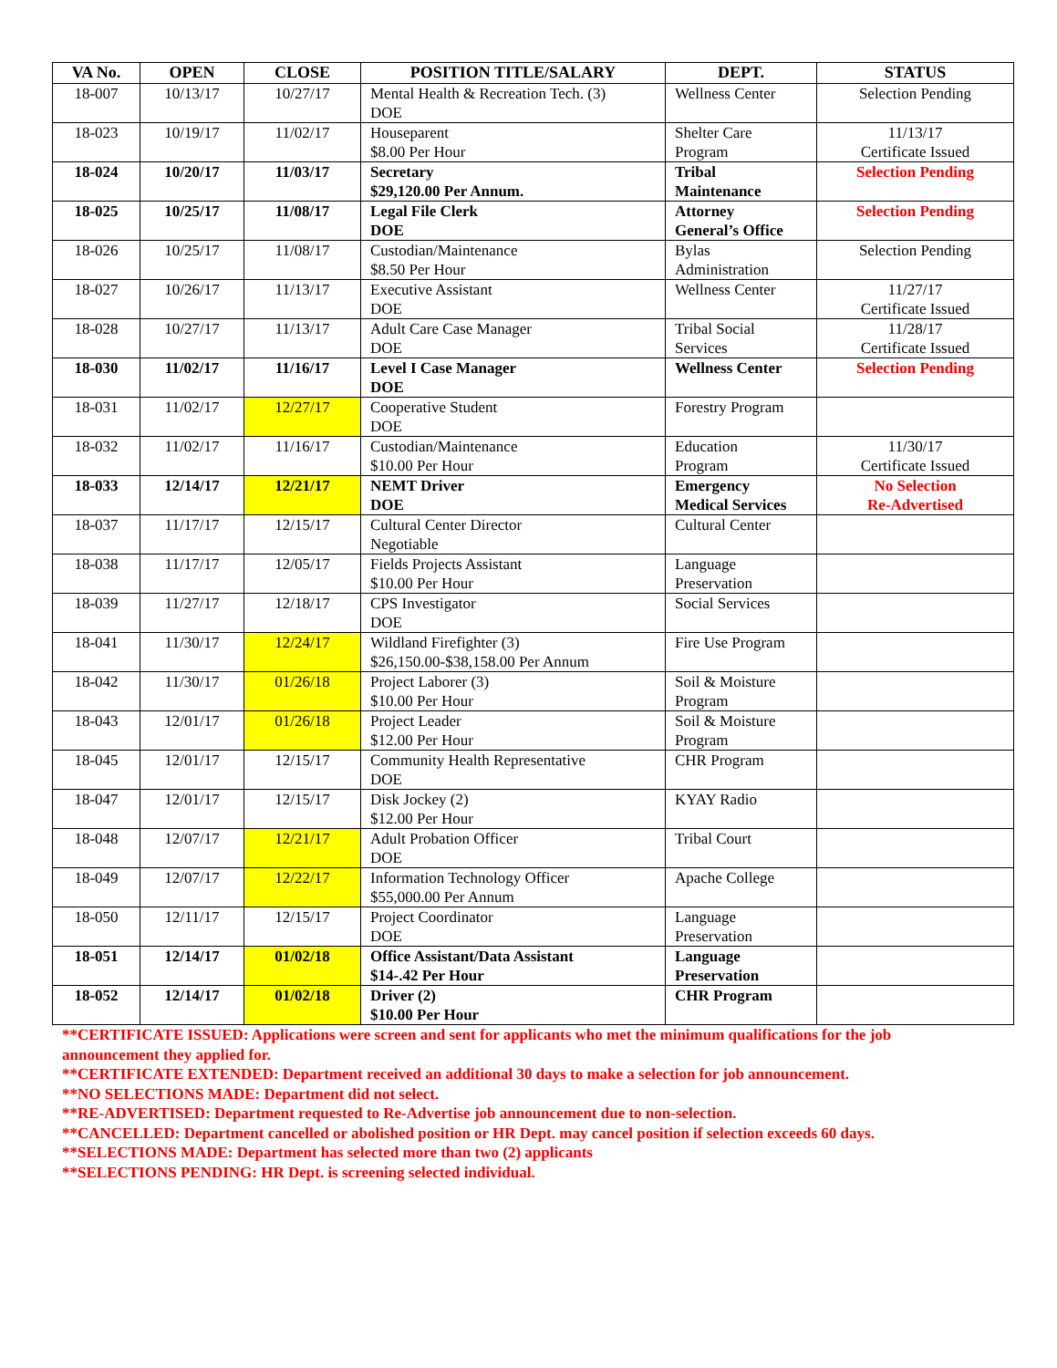| VA No. | OPEN | CLOSE | POSITION TITLE/SALARY | DEPT. | STATUS |
| --- | --- | --- | --- | --- | --- |
| 18-007 | 10/13/17 | 10/27/17 | Mental Health & Recreation Tech. (3) DOE | Wellness Center | Selection Pending |
| 18-023 | 10/19/17 | 11/02/17 | Houseparent $8.00 Per Hour | Shelter Care Program | 11/13/17 Certificate Issued |
| 18-024 | 10/20/17 | 11/03/17 | Secretary $29,120.00 Per Annum. | Tribal Maintenance | Selection Pending |
| 18-025 | 10/25/17 | 11/08/17 | Legal File Clerk DOE | Attorney General’s Office | Selection Pending |
| 18-026 | 10/25/17 | 11/08/17 | Custodian/Maintenance $8.50 Per Hour | Bylas Administration | Selection Pending |
| 18-027 | 10/26/17 | 11/13/17 | Executive Assistant DOE | Wellness Center | 11/27/17 Certificate Issued |
| 18-028 | 10/27/17 | 11/13/17 | Adult Care Case Manager DOE | Tribal Social Services | 11/28/17 Certificate Issued |
| 18-030 | 11/02/17 | 11/16/17 | Level I Case Manager DOE | Wellness Center | Selection Pending |
| 18-031 | 11/02/17 | 12/27/17 | Cooperative Student DOE | Forestry Program | |
| 18-032 | 11/02/17 | 11/16/17 | Custodian/Maintenance $10.00 Per Hour | Education Program | 11/30/17 Certificate Issued |
| 18-033 | 12/14/17 | 12/21/17 | NEMT Driver DOE | Emergency Medical Services | No Selection Re-Advertised |
| 18-037 | 11/17/17 | 12/15/17 | Cultural Center Director Negotiable | Cultural Center | |
| 18-038 | 11/17/17 | 12/05/17 | Fields Projects Assistant $10.00 Per Hour | Language Preservation | |
| 18-039 | 11/27/17 | 12/18/17 | CPS Investigator DOE | Social Services | |
| 18-041 | 11/30/17 | 12/24/17 | Wildland Firefighter (3) $26,150.00-$38,158.00 Per Annum | Fire Use Program | |
| 18-042 | 11/30/17 | 01/26/18 | Project Laborer (3) $10.00 Per Hour | Soil & Moisture Program | |
| 18-043 | 12/01/17 | 01/26/18 | Project Leader $12.00 Per Hour | Soil & Moisture Program | |
| 18-045 | 12/01/17 | 12/15/17 | Community Health Representative DOE | CHR Program | |
| 18-047 | 12/01/17 | 12/15/17 | Disk Jockey (2) $12.00 Per Hour | KYAY Radio | |
| 18-048 | 12/07/17 | 12/21/17 | Adult Probation Officer DOE | Tribal Court | |
| 18-049 | 12/07/17 | 12/22/17 | Information Technology Officer $55,000.00 Per Annum | Apache College | |
| 18-050 | 12/11/17 | 12/15/17 | Project Coordinator DOE | Language Preservation | |
| 18-051 | 12/14/17 | 01/02/18 | Office Assistant/Data Assistant $14-.42 Per Hour | Language Preservation | |
| 18-052 | 12/14/17 | 01/02/18 | Driver (2) $10.00 Per Hour | CHR Program | |
**CERTIFICATE ISSUED: Applications were screen and sent for applicants who met the minimum qualifications for the job announcement they applied for.
**CERTIFICATE EXTENDED: Department received an additional 30 days to make a selection for job announcement.
**NO SELECTIONS MADE: Department did not select.
**RE-ADVERTISED: Department requested to Re-Advertise job announcement due to non-selection.
**CANCELLED: Department cancelled or abolished position or HR Dept. may cancel position if selection exceeds 60 days.
**SELECTIONS MADE: Department has selected more than two (2) applicants
**SELECTIONS PENDING: HR Dept. is screening selected individual.